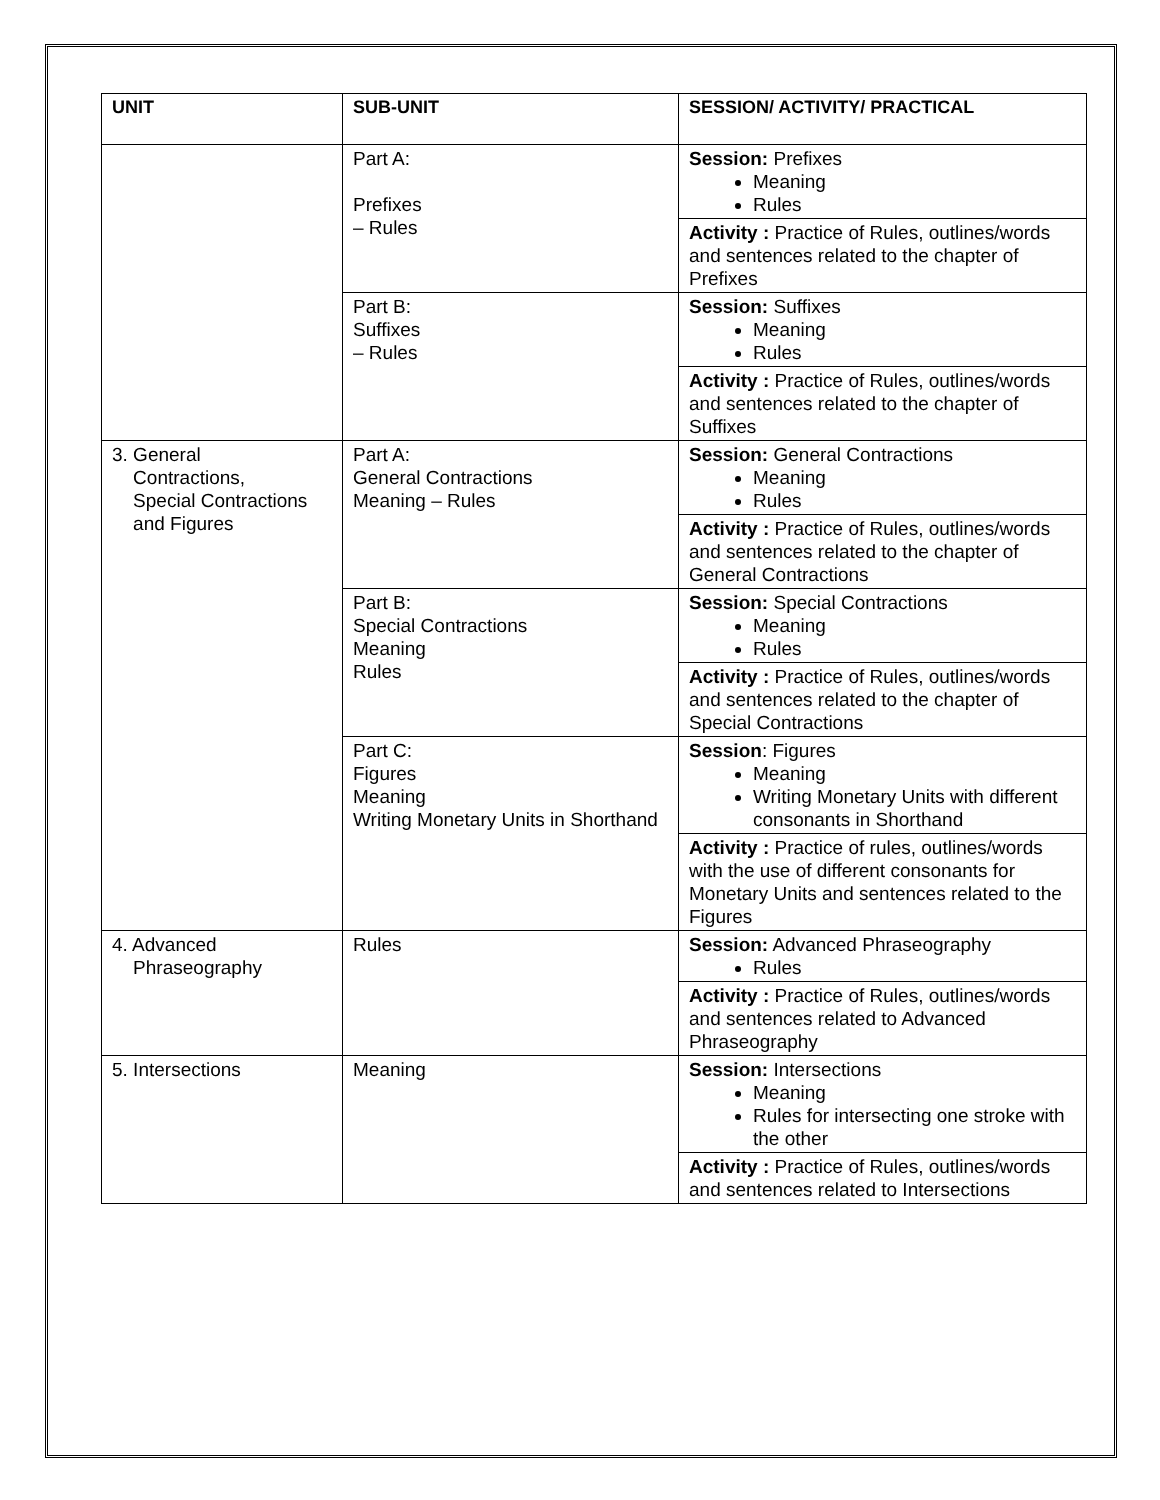| UNIT | SUB-UNIT | SESSION/ ACTIVITY/ PRACTICAL |
| --- | --- | --- |
| | Part A: Prefixes – Rules | Session: Prefixes Meaning Rules |
| | | Activity : Practice of Rules, outlines/words and sentences related to the chapter of Prefixes |
| | Part B: Suffixes – Rules | Session: Suffixes Meaning Rules |
| | | Activity : Practice of Rules, outlines/words and sentences related to the chapter of Suffixes |
| 3. General Contractions, Special Contractions and Figures | Part A: General Contractions Meaning – Rules | Session: General Contractions Meaning Rules |
| | | Activity : Practice of Rules, outlines/words and sentences related to the chapter of General Contractions |
| | Part B: Special Contractions Meaning Rules | Session: Special Contractions Meaning Rules |
| | | Activity : Practice of Rules, outlines/words and sentences related to the chapter of Special Contractions |
| | Part C: Figures Meaning Writing Monetary Units in Shorthand | Session : Figures Meaning Writing Monetary Units with different consonants in Shorthand |
| | | Activity : Practice of rules, outlines/words with the use of different consonants for Monetary Units and sentences related to the Figures |
| 4. Advanced Phraseography | Rules | Session: Advanced Phraseography Rules |
| | | Activity : Practice of Rules, outlines/words and sentences related to Advanced Phraseography |
| 5. Intersections | Meaning | Session: Intersections Meaning Rules for intersecting one stroke with the other |
| | | Activity : Practice of Rules, outlines/words and sentences related to Intersections |